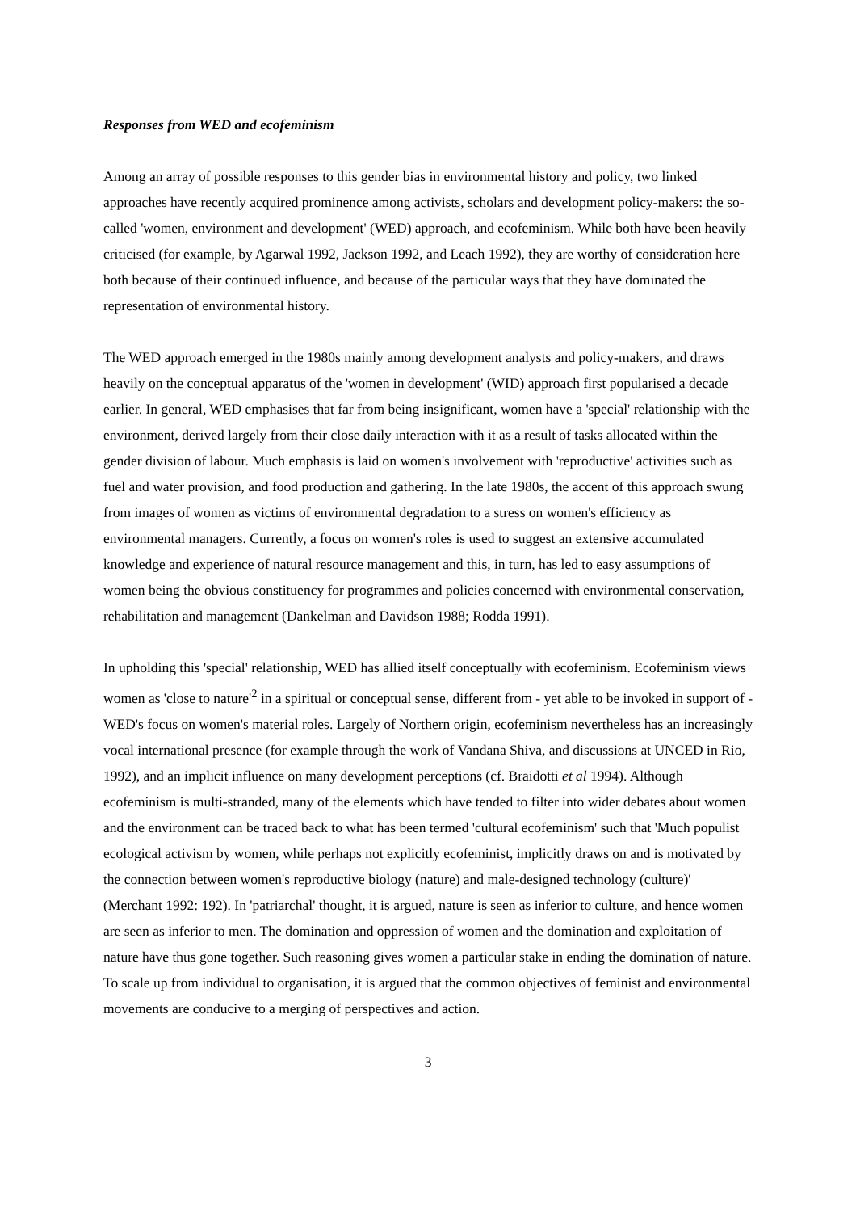Responses from WED and ecofeminism
Among an array of possible responses to this gender bias in environmental history and policy, two linked approaches have recently acquired prominence among activists, scholars and development policy-makers: the so-called 'women, environment and development' (WED) approach, and ecofeminism. While both have been heavily criticised (for example, by Agarwal 1992, Jackson 1992, and Leach 1992), they are worthy of consideration here both because of their continued influence, and because of the particular ways that they have dominated the representation of environmental history.
The WED approach emerged in the 1980s mainly among development analysts and policy-makers, and draws heavily on the conceptual apparatus of the 'women in development' (WID) approach first popularised a decade earlier. In general, WED emphasises that far from being insignificant, women have a 'special' relationship with the environment, derived largely from their close daily interaction with it as a result of tasks allocated within the gender division of labour. Much emphasis is laid on women's involvement with 'reproductive' activities such as fuel and water provision, and food production and gathering. In the late 1980s, the accent of this approach swung from images of women as victims of environmental degradation to a stress on women's efficiency as environmental managers. Currently, a focus on women's roles is used to suggest an extensive accumulated knowledge and experience of natural resource management and this, in turn, has led to easy assumptions of women being the obvious constituency for programmes and policies concerned with environmental conservation, rehabilitation and management (Dankelman and Davidson 1988; Rodda 1991).
In upholding this 'special' relationship, WED has allied itself conceptually with ecofeminism. Ecofeminism views women as 'close to nature'<sup>2</sup> in a spiritual or conceptual sense, different from - yet able to be invoked in support of - WED's focus on women's material roles. Largely of Northern origin, ecofeminism nevertheless has an increasingly vocal international presence (for example through the work of Vandana Shiva, and discussions at UNCED in Rio, 1992), and an implicit influence on many development perceptions (cf. Braidotti et al 1994). Although ecofeminism is multi-stranded, many of the elements which have tended to filter into wider debates about women and the environment can be traced back to what has been termed 'cultural ecofeminism' such that 'Much populist ecological activism by women, while perhaps not explicitly ecofeminist, implicitly draws on and is motivated by the connection between women's reproductive biology (nature) and male-designed technology (culture)' (Merchant 1992: 192). In 'patriarchal' thought, it is argued, nature is seen as inferior to culture, and hence women are seen as inferior to men. The domination and oppression of women and the domination and exploitation of nature have thus gone together. Such reasoning gives women a particular stake in ending the domination of nature. To scale up from individual to organisation, it is argued that the common objectives of feminist and environmental movements are conducive to a merging of perspectives and action.
3